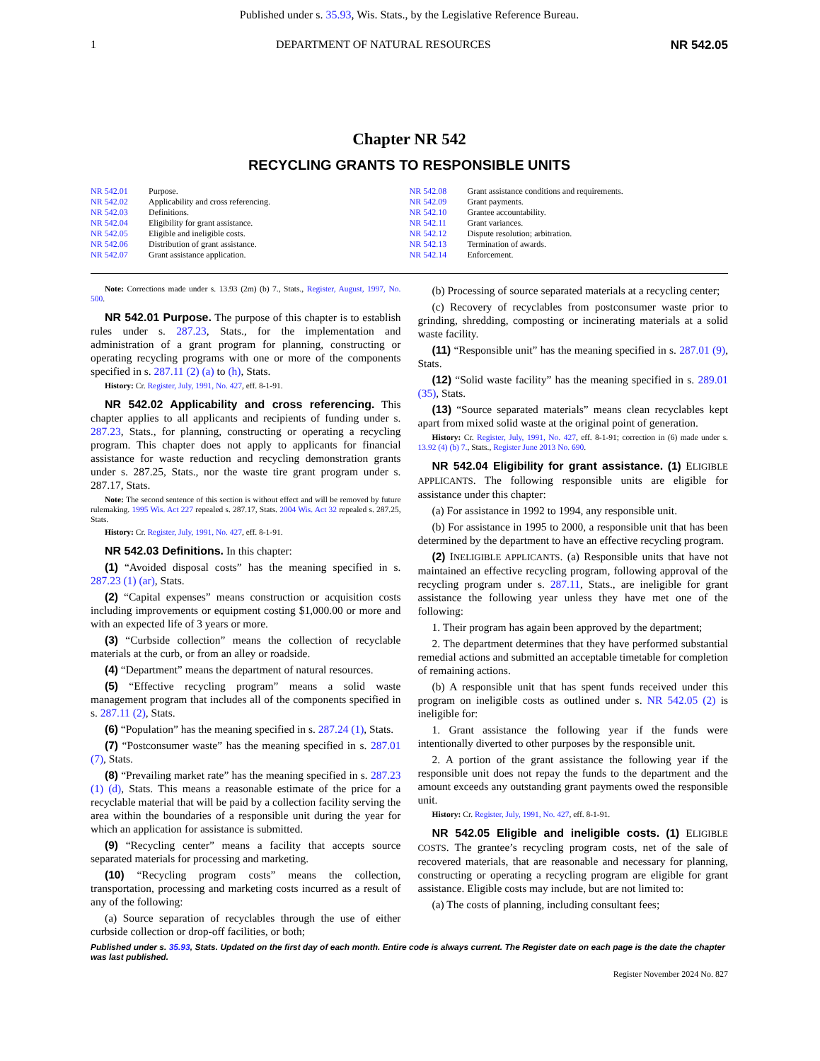Published under s. 35.93, Wis. Stats., by the Legislative Reference Bureau.
1 DEPARTMENT OF NATURAL RESOURCES NR 542.05
Chapter NR 542
RECYCLING GRANTS TO RESPONSIBLE UNITS
NR 542.01 Purpose.
NR 542.02 Applicability and cross referencing.
NR 542.03 Definitions.
NR 542.04 Eligibility for grant assistance.
NR 542.05 Eligible and ineligible costs.
NR 542.06 Distribution of grant assistance.
NR 542.07 Grant assistance application.
NR 542.08 Grant assistance conditions and requirements.
NR 542.09 Grant payments.
NR 542.10 Grantee accountability.
NR 542.11 Grant variances.
NR 542.12 Dispute resolution; arbitration.
NR 542.13 Termination of awards.
NR 542.14 Enforcement.
Note: Corrections made under s. 13.93 (2m) (b) 7., Stats., Register, August, 1997, No. 500.
NR 542.01 Purpose. The purpose of this chapter is to establish rules under s. 287.23, Stats., for the implementation and administration of a grant program for planning, constructing or operating recycling programs with one or more of the components specified in s. 287.11 (2) (a) to (h), Stats.
History: Cr. Register, July, 1991, No. 427, eff. 8-1-91.
NR 542.02 Applicability and cross referencing. This chapter applies to all applicants and recipients of funding under s. 287.23, Stats., for planning, constructing or operating a recycling program. This chapter does not apply to applicants for financial assistance for waste reduction and recycling demonstration grants under s. 287.25, Stats., nor the waste tire grant program under s. 287.17, Stats.
Note: The second sentence of this section is without effect and will be removed by future rulemaking. 1995 Wis. Act 227 repealed s. 287.17, Stats. 2004 Wis. Act 32 repealed s. 287.25, Stats.
History: Cr. Register, July, 1991, No. 427, eff. 8-1-91.
NR 542.03 Definitions. In this chapter:
(1) “Avoided disposal costs” has the meaning specified in s. 287.23 (1) (ar), Stats.
(2) “Capital expenses” means construction or acquisition costs including improvements or equipment costing $1,000.00 or more and with an expected life of 3 years or more.
(3) “Curbside collection” means the collection of recyclable materials at the curb, or from an alley or roadside.
(4) “Department” means the department of natural resources.
(5) “Effective recycling program” means a solid waste management program that includes all of the components specified in s. 287.11 (2), Stats.
(6) “Population” has the meaning specified in s. 287.24 (1), Stats.
(7) “Postconsumer waste” has the meaning specified in s. 287.01 (7), Stats.
(8) “Prevailing market rate” has the meaning specified in s. 287.23 (1) (d), Stats. This means a reasonable estimate of the price for a recyclable material that will be paid by a collection facility serving the area within the boundaries of a responsible unit during the year for which an application for assistance is submitted.
(9) “Recycling center” means a facility that accepts source separated materials for processing and marketing.
(10) “Recycling program costs” means the collection, transportation, processing and marketing costs incurred as a result of any of the following:
(a) Source separation of recyclables through the use of either curbside collection or drop-off facilities, or both;
(b) Processing of source separated materials at a recycling center;
(c) Recovery of recyclables from postconsumer waste prior to grinding, shredding, composting or incinerating materials at a solid waste facility.
(11) “Responsible unit” has the meaning specified in s. 287.01 (9), Stats.
(12) “Solid waste facility” has the meaning specified in s. 289.01 (35), Stats.
(13) “Source separated materials” means clean recyclables kept apart from mixed solid waste at the original point of generation.
History: Cr. Register, July, 1991, No. 427, eff. 8-1-91; correction in (6) made under s. 13.92 (4) (b) 7., Stats., Register June 2013 No. 690.
NR 542.04 Eligibility for grant assistance. (1) ELIGIBLE APPLICANTS. The following responsible units are eligible for assistance under this chapter:
(a) For assistance in 1992 to 1994, any responsible unit.
(b) For assistance in 1995 to 2000, a responsible unit that has been determined by the department to have an effective recycling program.
(2) INELIGIBLE APPLICANTS. (a) Responsible units that have not maintained an effective recycling program, following approval of the recycling program under s. 287.11, Stats., are ineligible for grant assistance the following year unless they have met one of the following:
1. Their program has again been approved by the department;
2. The department determines that they have performed substantial remedial actions and submitted an acceptable timetable for completion of remaining actions.
(b) A responsible unit that has spent funds received under this program on ineligible costs as outlined under s. NR 542.05 (2) is ineligible for:
1. Grant assistance the following year if the funds were intentionally diverted to other purposes by the responsible unit.
2. A portion of the grant assistance the following year if the responsible unit does not repay the funds to the department and the amount exceeds any outstanding grant payments owed the responsible unit.
History: Cr. Register, July, 1991, No. 427, eff. 8-1-91.
NR 542.05 Eligible and ineligible costs. (1) ELIGIBLE COSTS. The grantee’s recycling program costs, net of the sale of recovered materials, that are reasonable and necessary for planning, constructing or operating a recycling program are eligible for grant assistance. Eligible costs may include, but are not limited to:
(a) The costs of planning, including consultant fees;
Published under s. 35.93, Stats. Updated on the first day of each month. Entire code is always current. The Register date on each page is the date the chapter was last published.
Register November 2024 No. 827